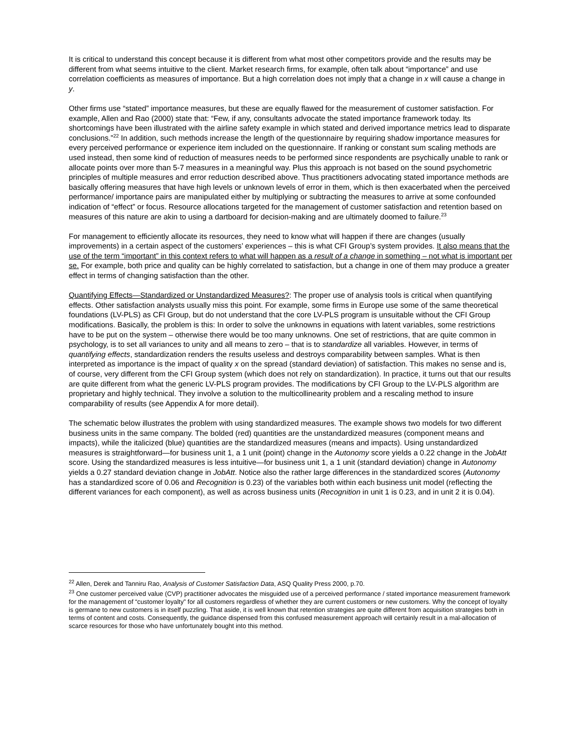It is critical to understand this concept because it is different from what most other competitors provide and the results may be different from what seems intuitive to the client. Market research firms, for example, often talk about “importance” and use correlation coefficients as measures of importance. But a high correlation does not imply that a change in x will cause a change in y.
Other firms use “stated” importance measures, but these are equally flawed for the measurement of customer satisfaction. For example, Allen and Rao (2000) state that: “Few, if any, consultants advocate the stated importance framework today. Its shortcomings have been illustrated with the airline safety example in which stated and derived importance metrics lead to disparate conclusions.”<sup>22</sup> In addition, such methods increase the length of the questionnaire by requiring shadow importance measures for every perceived performance or experience item included on the questionnaire. If ranking or constant sum scaling methods are used instead, then some kind of reduction of measures needs to be performed since respondents are psychically unable to rank or allocate points over more than 5-7 measures in a meaningful way. Plus this approach is not based on the sound psychometric principles of multiple measures and error reduction described above. Thus practitioners advocating stated importance methods are basically offering measures that have high levels or unknown levels of error in them, which is then exacerbated when the perceived performance/ importance pairs are manipulated either by multiplying or subtracting the measures to arrive at some confounded indication of “effect” or focus. Resource allocations targeted for the management of customer satisfaction and retention based on measures of this nature are akin to using a dartboard for decision-making and are ultimately doomed to failure.<sup>23</sup>
For management to efficiently allocate its resources, they need to know what will happen if there are changes (usually improvements) in a certain aspect of the customers’ experiences – this is what CFI Group’s system provides. It also means that the use of the term “important” in this context refers to what will happen as a result of a change in something – not what is important per se. For example, both price and quality can be highly correlated to satisfaction, but a change in one of them may produce a greater effect in terms of changing satisfaction than the other.
Quantifying Effects—Standardized or Unstandardized Measures?: The proper use of analysis tools is critical when quantifying effects. Other satisfaction analysts usually miss this point. For example, some firms in Europe use some of the same theoretical foundations (LV-PLS) as CFI Group, but do not understand that the core LV-PLS program is unsuitable without the CFI Group modifications. Basically, the problem is this: In order to solve the unknowns in equations with latent variables, some restrictions have to be put on the system – otherwise there would be too many unknowns. One set of restrictions, that are quite common in psychology, is to set all variances to unity and all means to zero – that is to standardize all variables. However, in terms of quantifying effects, standardization renders the results useless and destroys comparability between samples. What is then interpreted as importance is the impact of quality x on the spread (standard deviation) of satisfaction. This makes no sense and is, of course, very different from the CFI Group system (which does not rely on standardization). In practice, it turns out that our results are quite different from what the generic LV-PLS program provides. The modifications by CFI Group to the LV-PLS algorithm are proprietary and highly technical. They involve a solution to the multicollinearity problem and a rescaling method to insure comparability of results (see Appendix A for more detail).
The schematic below illustrates the problem with using standardized measures. The example shows two models for two different business units in the same company. The bolded (red) quantities are the unstandardized measures (component means and impacts), while the italicized (blue) quantities are the standardized measures (means and impacts). Using unstandardized measures is straightforward—for business unit 1, a 1 unit (point) change in the Autonomy score yields a 0.22 change in the JobAtt score. Using the standardized measures is less intuitive—for business unit 1, a 1 unit (standard deviation) change in Autonomy yields a 0.27 standard deviation change in JobAtt. Notice also the rather large differences in the standardized scores (Autonomy has a standardized score of 0.06 and Recognition is 0.23) of the variables both within each business unit model (reflecting the different variances for each component), as well as across business units (Recognition in unit 1 is 0.23, and in unit 2 it is 0.04).
<sup>22</sup> Allen, Derek and Tanniru Rao, Analysis of Customer Satisfaction Data, ASQ Quality Press 2000, p.70.
<sup>23</sup> One customer perceived value (CVP) practitioner advocates the misguided use of a perceived performance / stated importance measurement framework for the management of “customer loyalty” for all customers regardless of whether they are current customers or new customers. Why the concept of loyalty is germane to new customers is in itself puzzling. That aside, it is well known that retention strategies are quite different from acquisition strategies both in terms of content and costs. Consequently, the guidance dispensed from this confused measurement approach will certainly result in a mal-allocation of scarce resources for those who have unfortunately bought into this method.